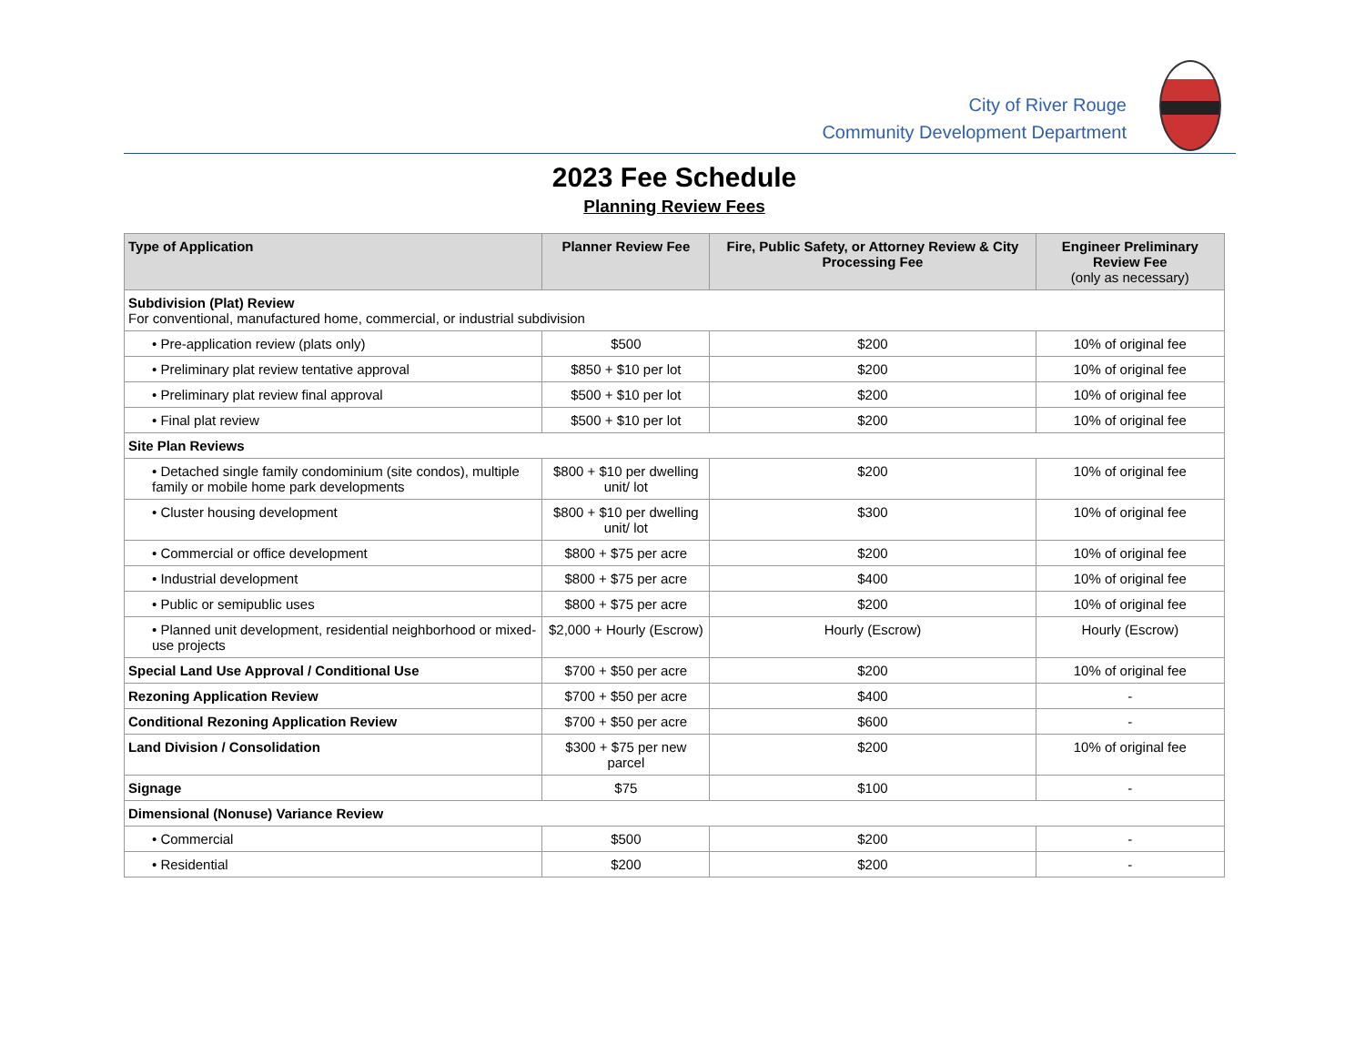City of River Rouge
Community Development Department
2023 Fee Schedule
Planning Review Fees
| Type of Application | Planner Review Fee | Fire, Public Safety, or Attorney Review & City Processing Fee | Engineer Preliminary Review Fee (only as necessary) |
| --- | --- | --- | --- |
| Subdivision (Plat) Review For conventional, manufactured home, commercial, or industrial subdivision | | | |
| • Pre-application review (plats only) | $500 | $200 | 10% of original fee |
| • Preliminary plat review tentative approval | $850 + $10 per lot | $200 | 10% of original fee |
| • Preliminary plat review final approval | $500 + $10 per lot | $200 | 10% of original fee |
| • Final plat review | $500 + $10 per lot | $200 | 10% of original fee |
| Site Plan Reviews | | | |
| • Detached single family condominium (site condos), multiple family or mobile home park developments | $800 + $10 per dwelling unit/ lot | $200 | 10% of original fee |
| • Cluster housing development | $800 + $10 per dwelling unit/ lot | $300 | 10% of original fee |
| • Commercial or office development | $800 + $75 per acre | $200 | 10% of original fee |
| • Industrial development | $800 + $75 per acre | $400 | 10% of original fee |
| • Public or semipublic uses | $800 + $75 per acre | $200 | 10% of original fee |
| • Planned unit development, residential neighborhood or mixed-use projects | $2,000 + Hourly (Escrow) | Hourly (Escrow) | Hourly (Escrow) |
| Special Land Use Approval / Conditional Use | $700 + $50 per acre | $200 | 10% of original fee |
| Rezoning Application Review | $700 + $50 per acre | $400 | - |
| Conditional Rezoning Application Review | $700 + $50 per acre | $600 | - |
| Land Division / Consolidation | $300 + $75 per new parcel | $200 | 10% of original fee |
| Signage | $75 | $100 | - |
| Dimensional (Nonuse) Variance Review | | | |
| • Commercial | $500 | $200 | - |
| • Residential | $200 | $200 | - |